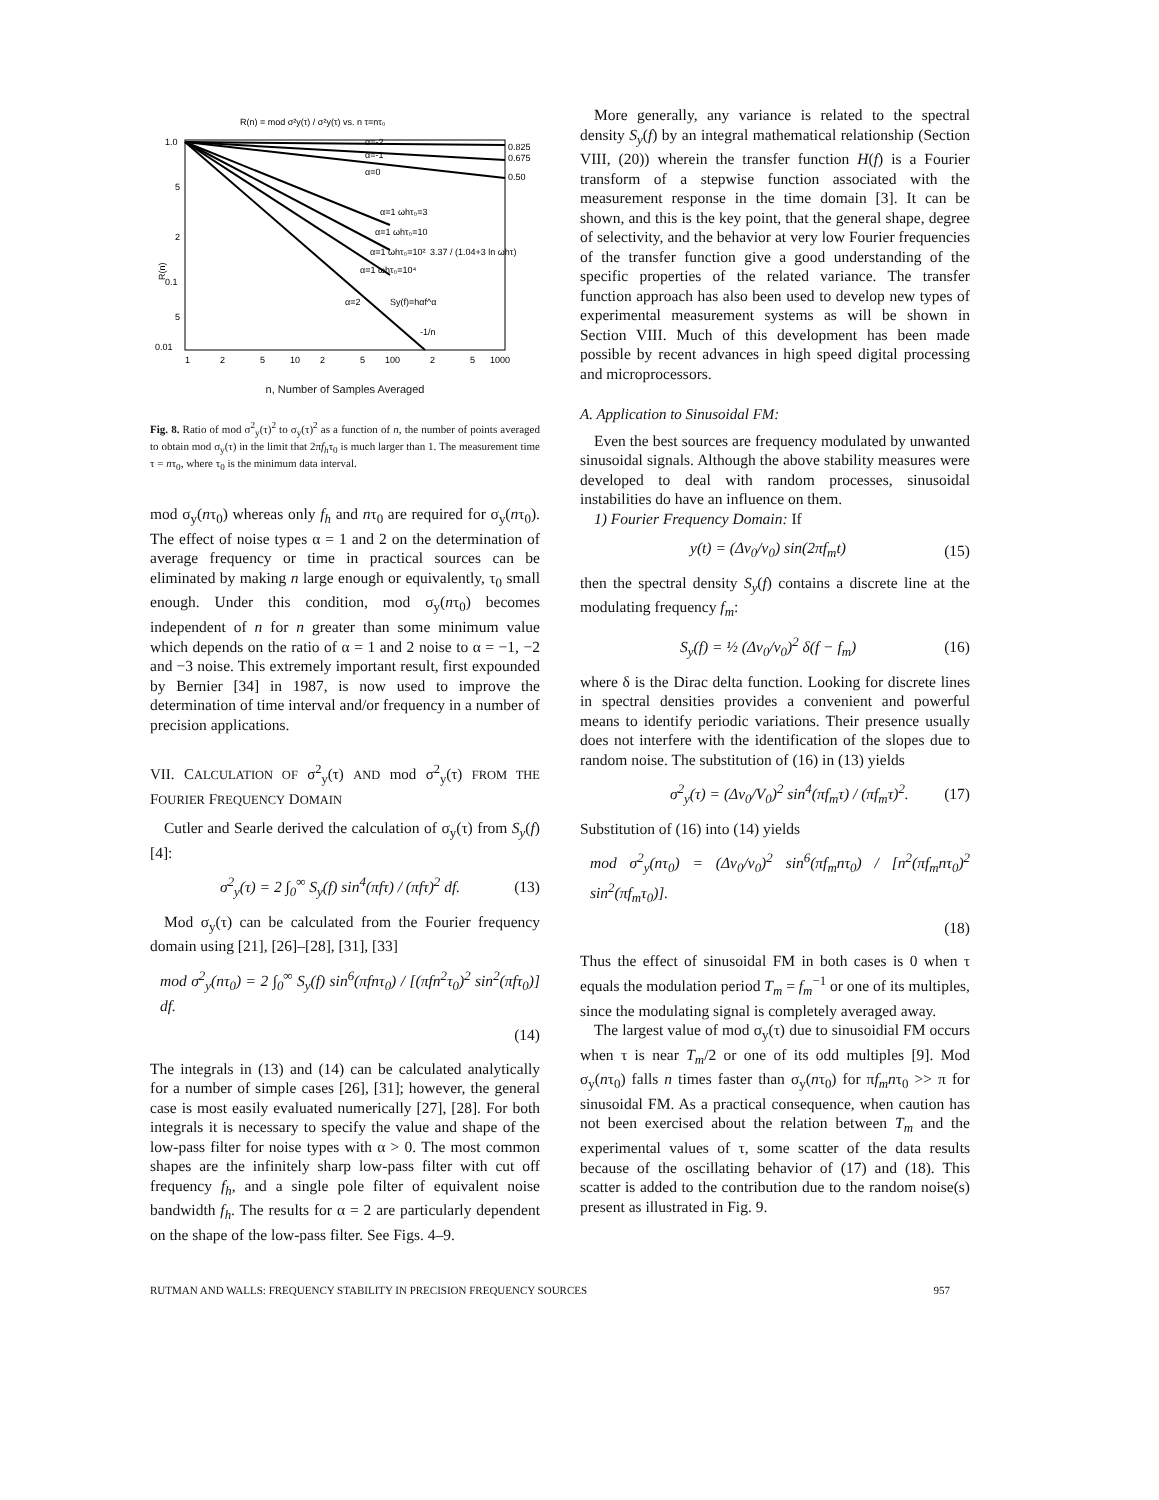R(n) = mod σ²y(τ) / σ²y(τ) vs. n τ=nτ₀
1.0
5
2
0.1
5
0.01
R(n)
0.825
0.675
0.50
α=-2
α=-1
α=0
α=1 ωhτ₀=3
α=1 ωhτ₀=10
α=1 ωhτ₀=10²
α=1 ωhτ₀=10⁴
3.37 / (1.04+3 ln ωhτ)
Sy(f)=hαf^α
α=2
-1/n
1
2
5
10
2
5
100
2
5
1000
n, Number of Samples Averaged
Fig. 8. Ratio of mod σ<sup>2</sup><sub>y</sub>(τ)<sup>2</sup> to σ<sub>y</sub>(τ)<sup>2</sup> as a function of n, the number of points averaged to obtain mod σ<sub>y</sub>(τ) in the limit that 2πf<sub>h</sub>τ<sub>0</sub> is much larger than 1. The measurement time τ = nτ<sub>0</sub>, where τ<sub>0</sub> is the minimum data interval.
mod σ<sub>y</sub>(nτ<sub>0</sub>) whereas only f<sub>h</sub> and nτ<sub>0</sub> are required for σ<sub>y</sub>(nτ<sub>0</sub>). The effect of noise types α = 1 and 2 on the determination of average frequency or time in practical sources can be eliminated by making n large enough or equivalently, τ<sub>0</sub> small enough. Under this condition, mod σ<sub>y</sub>(nτ<sub>0</sub>) becomes independent of n for n greater than some minimum value which depends on the ratio of α = 1 and 2 noise to α = −1, −2 and −3 noise. This extremely important result, first expounded by Bernier [34] in 1987, is now used to improve the determination of time interval and/or frequency in a number of precision applications.
VII. CALCULATION OF σ<sup>2</sup><sub>y</sub>(τ) AND mod σ<sup>2</sup><sub>y</sub>(τ) FROM THE FOURIER FREQUENCY DOMAIN
Cutler and Searle derived the calculation of σ<sub>y</sub>(τ) from S<sub>y</sub>(f) [4]:
σ<sup>2</sup><sub>y</sub>(τ) = 2 ∫<sub>0</sub><sup>∞</sup> S<sub>y</sub>(f) sin<sup>4</sup>(πfτ) / (πfτ)<sup>2</sup> df. (13)
Mod σ<sub>y</sub>(τ) can be calculated from the Fourier frequency domain using [21], [26]–[28], [31], [33]
mod σ<sup>2</sup><sub>y</sub>(nτ<sub>0</sub>) = 2 ∫<sub>0</sub><sup>∞</sup> S<sub>y</sub>(f) sin<sup>6</sup>(πfnτ<sub>0</sub>) / [(πfn<sup>2</sup>τ<sub>0</sub>)<sup>2</sup> sin<sup>2</sup>(πfτ<sub>0</sub>)] df.
(14)
The integrals in (13) and (14) can be calculated analytically for a number of simple cases [26], [31]; however, the general case is most easily evaluated numerically [27], [28]. For both integrals it is necessary to specify the value and shape of the low-pass filter for noise types with α > 0. The most common shapes are the infinitely sharp low-pass filter with cut off frequency f<sub>h</sub>, and a single pole filter of equivalent noise bandwidth f<sub>h</sub>. The results for α = 2 are particularly dependent on the shape of the low-pass filter. See Figs. 4–9.
More generally, any variance is related to the spectral density S<sub>y</sub>(f) by an integral mathematical relationship (Section VIII, (20)) wherein the transfer function H(f) is a Fourier transform of a stepwise function associated with the measurement response in the time domain [3]. It can be shown, and this is the key point, that the general shape, degree of selectivity, and the behavior at very low Fourier frequencies of the transfer function give a good understanding of the specific properties of the related variance. The transfer function approach has also been used to develop new types of experimental measurement systems as will be shown in Section VIII. Much of this development has been made possible by recent advances in high speed digital processing and microprocessors.
A. Application to Sinusoidal FM:
Even the best sources are frequency modulated by unwanted sinusoidal signals. Although the above stability measures were developed to deal with random processes, sinusoidal instabilities do have an influence on them.
1) Fourier Frequency Domain: If
y(t) = (Δν<sub>0</sub>/ν<sub>0</sub>) sin(2πf<sub>m</sub>t) (15)
then the spectral density S<sub>y</sub>(f) contains a discrete line at the modulating frequency f<sub>m</sub>:
S<sub>y</sub>(f) = ½ (Δν<sub>0</sub>/ν<sub>0</sub>)<sup>2</sup> δ(f − f<sub>m</sub>) (16)
where δ is the Dirac delta function. Looking for discrete lines in spectral densities provides a convenient and powerful means to identify periodic variations. Their presence usually does not interfere with the identification of the slopes due to random noise. The substitution of (16) in (13) yields
σ<sup>2</sup><sub>y</sub>(τ) = (Δν<sub>0</sub>/V<sub>0</sub>)<sup>2</sup> sin<sup>4</sup>(πf<sub>m</sub>τ) / (πf<sub>m</sub>τ)<sup>2</sup>. (17)
Substitution of (16) into (14) yields
mod σ<sup>2</sup><sub>y</sub>(nτ<sub>0</sub>) = (Δν<sub>0</sub>/ν<sub>0</sub>)<sup>2</sup> sin<sup>6</sup>(πf<sub>m</sub>nτ<sub>0</sub>) / [n<sup>2</sup>(πf<sub>m</sub>nτ<sub>0</sub>)<sup>2</sup> sin<sup>2</sup>(πf<sub>m</sub>τ<sub>0</sub>)].
(18)
Thus the effect of sinusoidal FM in both cases is 0 when τ equals the modulation period T<sub>m</sub> = f<sub>m</sub><sup>−1</sup> or one of its multiples, since the modulating signal is completely averaged away.
The largest value of mod σ<sub>y</sub>(τ) due to sinusoidial FM occurs when τ is near T<sub>m</sub>/2 or one of its odd multiples [9]. Mod σ<sub>y</sub>(nτ<sub>0</sub>) falls n times faster than σ<sub>y</sub>(nτ<sub>0</sub>) for πf<sub>m</sub>nτ<sub>0</sub> >> π for sinusoidal FM. As a practical consequence, when caution has not been exercised about the relation between T<sub>m</sub> and the experimental values of τ, some scatter of the data results because of the oscillating behavior of (17) and (18). This scatter is added to the contribution due to the random noise(s) present as illustrated in Fig. 9.
RUTMAN AND WALLS: FREQUENCY STABILITY IN PRECISION FREQUENCY SOURCES 957